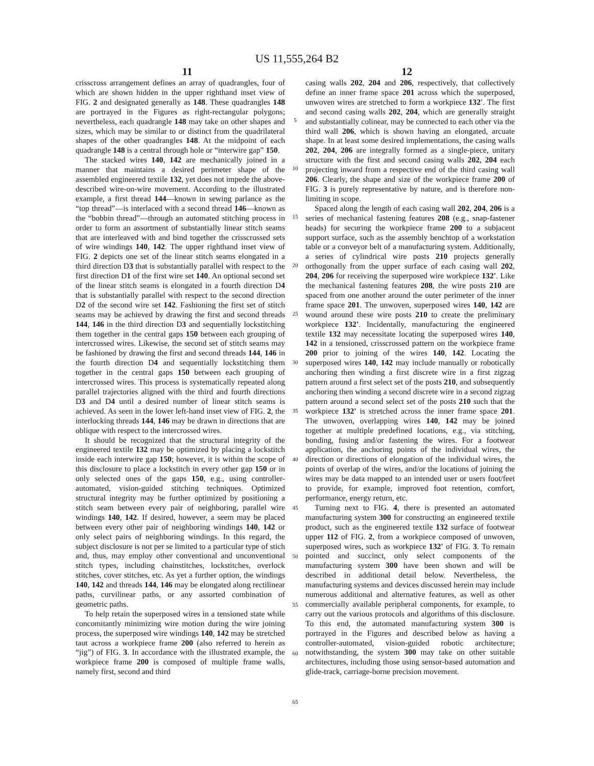US 11,555,264 B2
11 12
crisscross arrangement defines an array of quadrangles, four of which are shown hidden in the upper righthand inset view of FIG. 2 and designated generally as 148. These quadrangles 148 are portrayed in the Figures as right-rectangular polygons; nevertheless, each quadrangle 148 may take on other shapes and sizes, which may be similar to or distinct from the quadrilateral shapes of the other quadrangles 148. At the midpoint of each quadrangle 148 is a central through hole or “interwire gap” 150.
The stacked wires 140, 142 are mechanically joined in a manner that maintains a desired perimeter shape of the assembled engineered textile 132, yet does not impede the above-described wire-on-wire movement. According to the illustrated example, a first thread 144—known in sewing parlance as the “top thread”—is interlaced with a second thread 146—known as the “bobbin thread”—through an automated stitching process in order to form an assortment of substantially linear stitch seams that are interleaved with and bind together the crisscrossed sets of wire windings 140, 142. The upper righthand inset view of FIG. 2 depicts one set of the linear stitch seams elongated in a third direction D3 that is substantially parallel with respect to the first direction D1 of the first wire set 140. An optional second set of the linear stitch seams is elongated in a fourth direction D4 that is substantially parallel with respect to the second direction D2 of the second wire set 142. Fashioning the first set of stitch seams may be achieved by drawing the first and second threads 144, 146 in the third direction D3 and sequentially lockstitching them together in the central gaps 150 between each grouping of intercrossed wires. Likewise, the second set of stitch seams may be fashioned by drawing the first and second threads 144, 146 in the fourth direction D4 and sequentially lockstitching them together in the central gaps 150 between each grouping of intercrossed wires. This process is systematically repeated along parallel trajectories aligned with the third and fourth directions D3 and D4 until a desired number of linear stitch seams is achieved. As seen in the lower left-hand inset view of FIG. 2, the interlocking threads 144, 146 may be drawn in directions that are oblique with respect to the intercrossed wires.
It should be recognized that the structural integrity of the engineered textile 132 may be optimized by placing a lockstitch inside each interwire gap 150; however, it is within the scope of this disclosure to place a lockstitch in every other gap 150 or in only selected ones of the gaps 150, e.g., using controller-automated, vision-guided stitching techniques. Optimized structural integrity may be further optimized by positioning a stitch seam between every pair of neighboring, parallel wire windings 140, 142. If desired, however, a seem may be placed between every other pair of neighboring windings 140, 142 or only select pairs of neighboring windings. In this regard, the subject disclosure is not per se limited to a particular type of stich and, thus, may employ other conventional and unconventional stitch types, including chainstitches, lockstitches, overlock stitches, cover stitches, etc. As yet a further option, the windings 140, 142 and threads 144, 146 may be elongated along rectilinear paths, curvilinear paths, or any assorted combination of geometric paths.
To help retain the superposed wires in a tensioned state while concomitantly minimizing wire motion during the wire joining process, the superposed wire windings 140, 142 may be stretched taut across a workpiece frame 200 (also referred to herein as “jig”) of FIG. 3. In accordance with the illustrated example, the workpiece frame 200 is composed of multiple frame walls, namely first, second and third
5
10
15
20
25
30
35
40
45
50
55
60
65
casing walls 202, 204 and 206, respectively, that collectively define an inner frame space 201 across which the superposed, unwoven wires are stretched to form a workpiece 132'. The first and second casing walls 202, 204, which are generally straight and substantially colinear, may be connected to each other via the third wall 206, which is shown having an elongated, arcuate shape. In at least some desired implementations, the casing walls 202, 204, 206 are integrally formed as a single-piece, unitary structure with the first and second casing walls 202, 204 each projecting inward from a respective end of the third casing wall 206. Clearly, the shape and size of the workpiece frame 200 of FIG. 3 is purely representative by nature, and is therefore non-limiting in scope.
Spaced along the length of each casing wall 202, 204, 206 is a series of mechanical fastening features 208 (e.g., snap-fastener heads) for securing the workpiece frame 200 to a subjacent support surface, such as the assembly benchtop of a workstation table or a conveyor belt of a manufacturing system. Additionally, a series of cylindrical wire posts 210 projects generally orthogonally from the upper surface of each casing wall 202, 204, 206 for receiving the superposed wire workpiece 132'. Like the mechanical fastening features 208, the wire posts 210 are spaced from one another around the outer perimeter of the inner frame space 201. The unwoven, superposed wires 140, 142 are wound around these wire posts 210 to create the preliminary workpiece 132'. Incidentally, manufacturing the engineered textile 132 may necessitate locating the superposed wires 140, 142 in a tensioned, crisscrossed pattern on the workpiece frame 200 prior to joining of the wires 140, 142. Locating the superposed wires 140, 142 may include manually or robotically anchoring then winding a first discrete wire in a first zigzag pattern around a first select set of the posts 210, and subsequently anchoring then winding a second discrete wire in a second zigzag pattern around a second select set of the posts 210 such that the workpiece 132' is stretched across the inner frame space 201. The unwoven, overlapping wires 140, 142 may be joined together at multiple predefined locations, e.g., via stitching, bonding, fusing and/or fastening the wires. For a footwear application, the anchoring points of the individual wires, the direction or directions of elongation of the individual wires, the points of overlap of the wires, and/or the locations of joining the wires may be data mapped to an intended user or users foot/feet to provide, for example, improved foot retention, comfort, performance, energy return, etc.
Turning next to FIG. 4, there is presented an automated manufacturing system 300 for constructing an engineered textile product, such as the engineered textile 132 surface of footwear upper 112 of FIG. 2, from a workpiece composed of unwoven, superposed wires, such as workpiece 132' of FIG. 3. To remain pointed and succinct, only select components of the manufacturing system 300 have been shown and will be described in additional detail below. Nevertheless, the manufacturing systems and devices discussed herein may include numerous additional and alternative features, as well as other commercially available peripheral components, for example, to carry out the various protocols and algorithms of this disclosure. To this end, the automated manufacturing system 300 is portrayed in the Figures and described below as having a controller-automated, vision-guided robotic architecture; notwithstanding, the system 300 may take on other suitable architectures, including those using sensor-based automation and glide-track, carriage-borne precision movement.